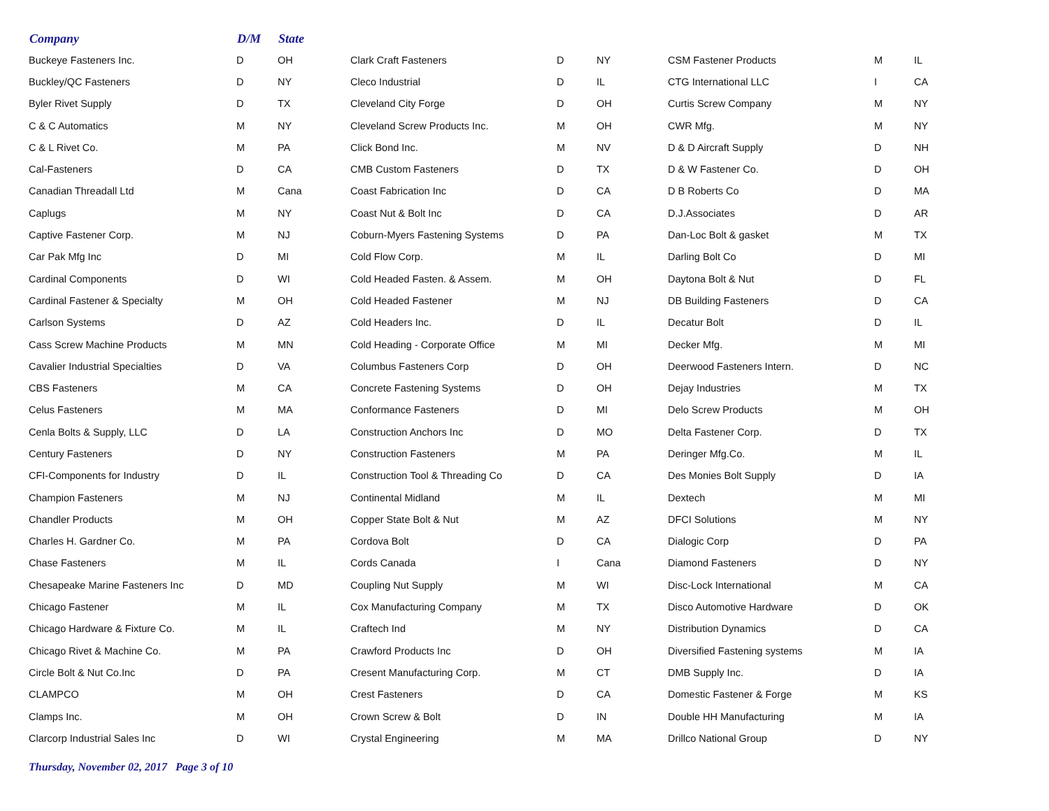| Company | D/M | State | | | | | | |
| --- | --- | --- | --- | --- | --- | --- | --- | --- |
| Buckeye Fasteners Inc. | D | OH | Clark Craft Fasteners | D | NY | CSM Fastener Products | M | IL |
| Buckley/QC Fasteners | D | NY | Cleco Industrial | D | IL | CTG International LLC | I | CA |
| Byler Rivet Supply | D | TX | Cleveland City Forge | D | OH | Curtis Screw Company | M | NY |
| C & C Automatics | M | NY | Cleveland Screw Products Inc. | M | OH | CWR Mfg. | M | NY |
| C & L Rivet Co. | M | PA | Click Bond Inc. | M | NV | D & D Aircraft Supply | D | NH |
| Cal-Fasteners | D | CA | CMB Custom Fasteners | D | TX | D & W Fastener Co. | D | OH |
| Canadian Threadall Ltd | M | Cana | Coast Fabrication Inc | D | CA | D B Roberts Co | D | MA |
| Caplugs | M | NY | Coast Nut & Bolt Inc | D | CA | D.J.Associates | D | AR |
| Captive Fastener Corp. | M | NJ | Coburn-Myers Fastening Systems | D | PA | Dan-Loc Bolt & gasket | M | TX |
| Car Pak Mfg Inc | D | MI | Cold Flow Corp. | M | IL | Darling Bolt Co | D | MI |
| Cardinal Components | D | WI | Cold Headed Fasten. & Assem. | M | OH | Daytona Bolt & Nut | D | FL |
| Cardinal Fastener & Specialty | M | OH | Cold Headed Fastener | M | NJ | DB Building Fasteners | D | CA |
| Carlson Systems | D | AZ | Cold Headers Inc. | D | IL | Decatur Bolt | D | IL |
| Cass Screw Machine Products | M | MN | Cold Heading - Corporate Office | M | MI | Decker Mfg. | M | MI |
| Cavalier Industrial Specialties | D | VA | Columbus Fasteners Corp | D | OH | Deerwood Fasteners Intern. | D | NC |
| CBS Fasteners | M | CA | Concrete Fastening Systems | D | OH | Dejay Industries | M | TX |
| Celus Fasteners | M | MA | Conformance Fasteners | D | MI | Delo Screw Products | M | OH |
| Cenla Bolts & Supply, LLC | D | LA | Construction Anchors Inc | D | MO | Delta Fastener Corp. | D | TX |
| Century Fasteners | D | NY | Construction Fasteners | M | PA | Deringer Mfg.Co. | M | IL |
| CFI-Components for Industry | D | IL | Construction Tool & Threading Co | D | CA | Des Monies Bolt Supply | D | IA |
| Champion Fasteners | M | NJ | Continental Midland | M | IL | Dextech | M | MI |
| Chandler Products | M | OH | Copper State Bolt & Nut | M | AZ | DFCI Solutions | M | NY |
| Charles H. Gardner Co. | M | PA | Cordova Bolt | D | CA | Dialogic Corp | D | PA |
| Chase Fasteners | M | IL | Cords Canada | I | Cana | Diamond Fasteners | D | NY |
| Chesapeake Marine Fasteners Inc | D | MD | Coupling Nut Supply | M | WI | Disc-Lock International | M | CA |
| Chicago Fastener | M | IL | Cox Manufacturing Company | M | TX | Disco Automotive Hardware | D | OK |
| Chicago Hardware & Fixture Co. | M | IL | Craftech Ind | M | NY | Distribution Dynamics | D | CA |
| Chicago Rivet & Machine Co. | M | PA | Crawford Products Inc | D | OH | Diversified Fastening systems | M | IA |
| Circle Bolt & Nut Co.Inc | D | PA | Cresent Manufacturing Corp. | M | CT | DMB Supply Inc. | D | IA |
| CLAMPCO | M | OH | Crest Fasteners | D | CA | Domestic Fastener & Forge | M | KS |
| Clamps Inc. | M | OH | Crown Screw & Bolt | D | IN | Double HH Manufacturing | M | IA |
| Clarcorp Industrial Sales Inc | D | WI | Crystal Engineering | M | MA | Drillco National Group | D | NY |
Thursday, November 02, 2017 Page 3 of 10